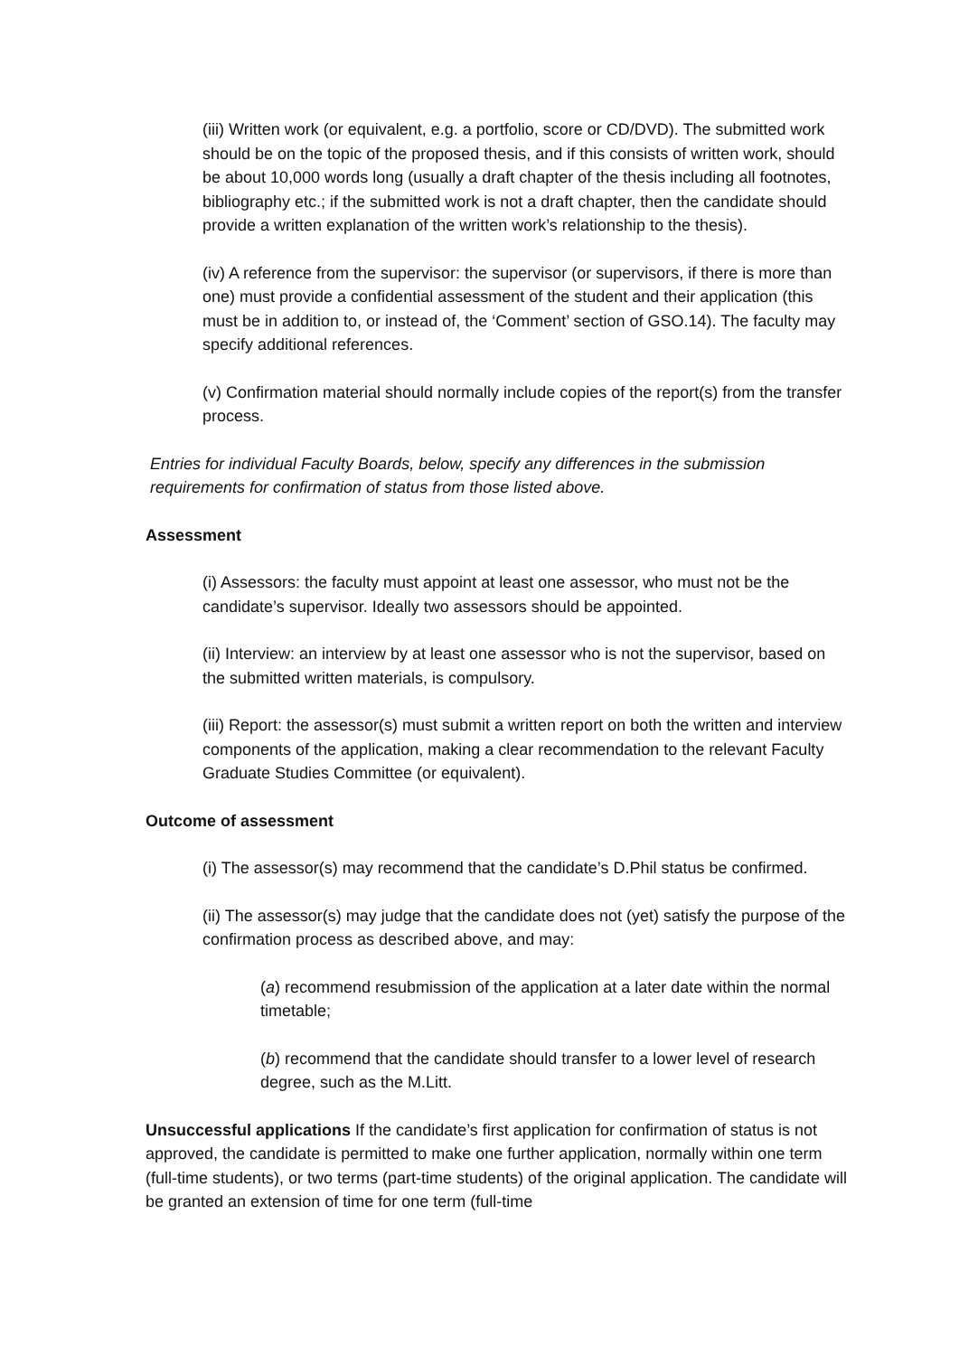(iii) Written work (or equivalent, e.g. a portfolio, score or CD/DVD). The submitted work should be on the topic of the proposed thesis, and if this consists of written work, should be about 10,000 words long (usually a draft chapter of the thesis including all footnotes, bibliography etc.; if the submitted work is not a draft chapter, then the candidate should provide a written explanation of the written work’s relationship to the thesis).
(iv) A reference from the supervisor: the supervisor (or supervisors, if there is more than one) must provide a confidential assessment of the student and their application (this must be in addition to, or instead of, the ‘Comment’ section of GSO.14). The faculty may specify additional references.
(v) Confirmation material should normally include copies of the report(s) from the transfer process.
Entries for individual Faculty Boards, below, specify any differences in the submission requirements for confirmation of status from those listed above.
Assessment
(i) Assessors: the faculty must appoint at least one assessor, who must not be the candidate’s supervisor. Ideally two assessors should be appointed.
(ii) Interview: an interview by at least one assessor who is not the supervisor, based on the submitted written materials, is compulsory.
(iii) Report: the assessor(s) must submit a written report on both the written and interview components of the application, making a clear recommendation to the relevant Faculty Graduate Studies Committee (or equivalent).
Outcome of assessment
(i) The assessor(s) may recommend that the candidate’s D.Phil status be confirmed.
(ii) The assessor(s) may judge that the candidate does not (yet) satisfy the purpose of the confirmation process as described above, and may:
(a) recommend resubmission of the application at a later date within the normal timetable;
(b) recommend that the candidate should transfer to a lower level of research degree, such as the M.Litt.
Unsuccessful applications If the candidate’s first application for confirmation of status is not approved, the candidate is permitted to make one further application, normally within one term (full-time students), or two terms (part-time students) of the original application. The candidate will be granted an extension of time for one term (full-time